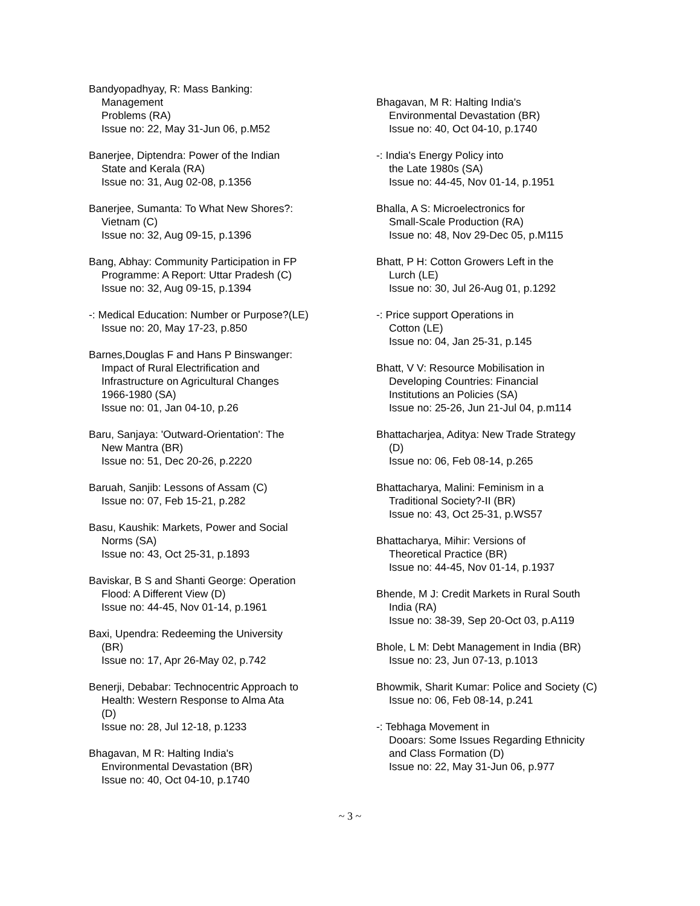Bandyopadhyay, R: Mass Banking:
Management
Problems (RA)
Issue no: 22, May 31-Jun 06, p.M52
Banerjee, Diptendra: Power of the Indian
State and Kerala (RA)
Issue no: 31, Aug 02-08, p.1356
Banerjee, Sumanta: To What New Shores?:
Vietnam (C)
Issue no: 32, Aug 09-15, p.1396
Bang, Abhay: Community Participation in FP
Programme: A Report: Uttar Pradesh (C)
Issue no: 32, Aug 09-15, p.1394
-: Medical Education: Number or Purpose?(LE)
Issue no: 20, May 17-23, p.850
Barnes,Douglas F and Hans P Binswanger:
Impact of Rural Electrification and
Infrastructure on Agricultural Changes
1966-1980 (SA)
Issue no: 01, Jan 04-10, p.26
Baru, Sanjaya: 'Outward-Orientation': The
New Mantra (BR)
Issue no: 51, Dec 20-26, p.2220
Baruah, Sanjib: Lessons of Assam (C)
Issue no: 07, Feb 15-21, p.282
Basu, Kaushik: Markets, Power and Social
Norms (SA)
Issue no: 43, Oct 25-31, p.1893
Baviskar, B S and Shanti George: Operation
Flood: A Different View (D)
Issue no: 44-45, Nov 01-14, p.1961
Baxi, Upendra: Redeeming the University
(BR)
Issue no: 17, Apr 26-May 02, p.742
Benerji, Debabar: Technocentric Approach to
Health: Western Response to Alma Ata
(D)
Issue no: 28, Jul 12-18, p.1233
Bhagavan, M R: Halting India's
Environmental Devastation (BR)
Issue no: 40, Oct 04-10, p.1740
Bhagavan, M R: Halting India's
Environmental Devastation (BR)
Issue no: 40, Oct 04-10, p.1740
-: India's Energy Policy into
the Late 1980s (SA)
Issue no: 44-45, Nov 01-14, p.1951
Bhalla, A S: Microelectronics for
Small-Scale Production (RA)
Issue no: 48, Nov 29-Dec 05, p.M115
Bhatt, P H: Cotton Growers Left in the
Lurch (LE)
Issue no: 30, Jul 26-Aug 01, p.1292
-: Price support Operations in
Cotton (LE)
Issue no: 04, Jan 25-31, p.145
Bhatt, V V: Resource Mobilisation in
Developing Countries: Financial
Institutions an Policies (SA)
Issue no: 25-26, Jun 21-Jul 04, p.m114
Bhattacharjea, Aditya: New Trade Strategy
(D)
Issue no: 06, Feb 08-14, p.265
Bhattacharya, Malini: Feminism in a
Traditional Society?-II (BR)
Issue no: 43, Oct 25-31, p.WS57
Bhattacharya, Mihir: Versions of
Theoretical Practice (BR)
Issue no: 44-45, Nov 01-14, p.1937
Bhende, M J: Credit Markets in Rural South
India (RA)
Issue no: 38-39, Sep 20-Oct 03, p.A119
Bhole, L M: Debt Management in India (BR)
Issue no: 23, Jun 07-13, p.1013
Bhowmik, Sharit Kumar: Police and Society (C)
Issue no: 06, Feb 08-14, p.241
-: Tebhaga Movement in
Dooars: Some Issues Regarding Ethnicity
and Class Formation (D)
Issue no: 22, May 31-Jun 06, p.977
~ 3 ~